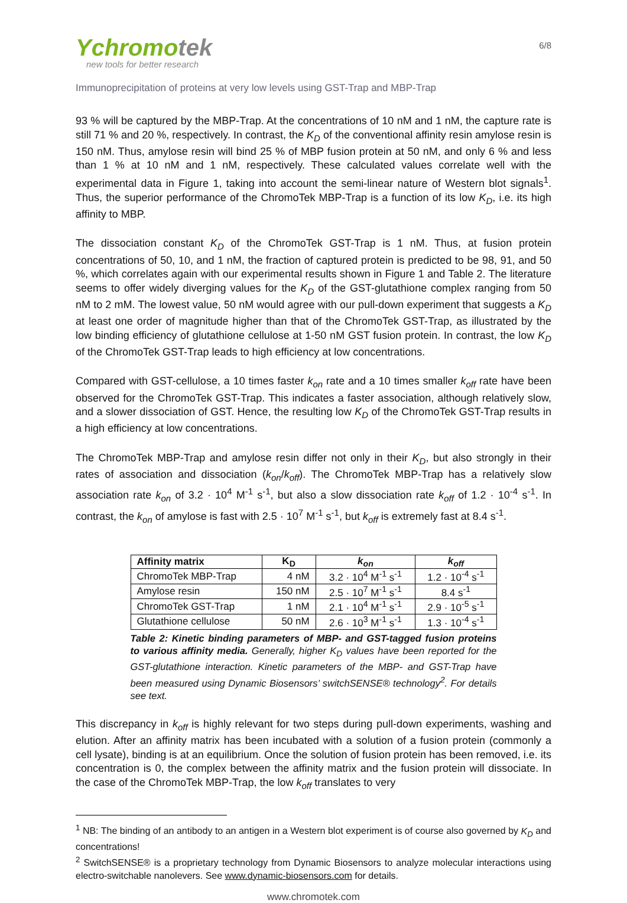Ychromotek
new tools for better research
6/8
Immunoprecipitation of proteins at very low levels using GST-Trap and MBP-Trap
93 % will be captured by the MBP-Trap. At the concentrations of 10 nM and 1 nM, the capture rate is still 71 % and 20 %, respectively. In contrast, the K<sub>D</sub> of the conventional affinity resin amylose resin is 150 nM. Thus, amylose resin will bind 25 % of MBP fusion protein at 50 nM, and only 6 % and less than 1 % at 10 nM and 1 nM, respectively. These calculated values correlate well with the experimental data in Figure 1, taking into account the semi-linear nature of Western blot signals<sup>1</sup>. Thus, the superior performance of the ChromoTek MBP-Trap is a function of its low K<sub>D</sub>, i.e. its high affinity to MBP.
The dissociation constant K<sub>D</sub> of the ChromoTek GST-Trap is 1 nM. Thus, at fusion protein concentrations of 50, 10, and 1 nM, the fraction of captured protein is predicted to be 98, 91, and 50 %, which correlates again with our experimental results shown in Figure 1 and Table 2. The literature seems to offer widely diverging values for the K<sub>D</sub> of the GST-glutathione complex ranging from 50 nM to 2 mM. The lowest value, 50 nM would agree with our pull-down experiment that suggests a K<sub>D</sub> at least one order of magnitude higher than that of the ChromoTek GST-Trap, as illustrated by the low binding efficiency of glutathione cellulose at 1-50 nM GST fusion protein. In contrast, the low K<sub>D</sub> of the ChromoTek GST-Trap leads to high efficiency at low concentrations.
Compared with GST-cellulose, a 10 times faster k<sub>on</sub> rate and a 10 times smaller k<sub>off</sub> rate have been observed for the ChromoTek GST-Trap. This indicates a faster association, although relatively slow, and a slower dissociation of GST. Hence, the resulting low K<sub>D</sub> of the ChromoTek GST-Trap results in a high efficiency at low concentrations.
The ChromoTek MBP-Trap and amylose resin differ not only in their K<sub>D</sub>, but also strongly in their rates of association and dissociation (k<sub>on</sub>/k<sub>off</sub>). The ChromoTek MBP-Trap has a relatively slow association rate k<sub>on</sub> of 3.2 · 10<sup>4</sup> M<sup>-1</sup> s<sup>-1</sup>, but also a slow dissociation rate k<sub>off</sub> of 1.2 · 10<sup>-4</sup> s<sup>-1</sup>. In contrast, the k<sub>on</sub> of amylose is fast with 2.5 · 10<sup>7</sup> M<sup>-1</sup> s<sup>-1</sup>, but k<sub>off</sub> is extremely fast at 8.4 s<sup>-1</sup>.
| Affinity matrix | K<sub>D</sub> | k<sub>on</sub> | k<sub>off</sub> |
| --- | --- | --- | --- |
| ChromoTek MBP-Trap | 4 nM | 3.2 · 10<sup>4</sup> M<sup>-1</sup> s<sup>-1</sup> | 1.2 · 10<sup>-4</sup> s<sup>-1</sup> |
| Amylose resin | 150 nM | 2.5 · 10<sup>7</sup> M<sup>-1</sup> s<sup>-1</sup> | 8.4 s<sup>-1</sup> |
| ChromoTek GST-Trap | 1 nM | 2.1 · 10<sup>4</sup> M<sup>-1</sup> s<sup>-1</sup> | 2.9 · 10<sup>-5</sup> s<sup>-1</sup> |
| Glutathione cellulose | 50 nM | 2.6 · 10<sup>3</sup> M<sup>-1</sup> s<sup>-1</sup> | 1.3 · 10<sup>-4</sup> s<sup>-1</sup> |
Table 2: Kinetic binding parameters of MBP- and GST-tagged fusion proteins to various affinity media. Generally, higher K<sub>D</sub> values have been reported for the GST-glutathione interaction. Kinetic parameters of the MBP- and GST-Trap have been measured using Dynamic Biosensors’ switchSENSE® technology<sup>2</sup>. For details see text.
This discrepancy in k<sub>off</sub> is highly relevant for two steps during pull-down experiments, washing and elution. After an affinity matrix has been incubated with a solution of a fusion protein (commonly a cell lysate), binding is at an equilibrium. Once the solution of fusion protein has been removed, i.e. its concentration is 0, the complex between the affinity matrix and the fusion protein will dissociate. In the case of the ChromoTek MBP-Trap, the low k<sub>off</sub> translates to very
<sup>1</sup> NB: The binding of an antibody to an antigen in a Western blot experiment is of course also governed by K<sub>D</sub> and concentrations!
<sup>2</sup> SwitchSENSE® is a proprietary technology from Dynamic Biosensors to analyze molecular interactions using electro-switchable nanolevers. See www.dynamic-biosensors.com for details.
www.chromotek.com